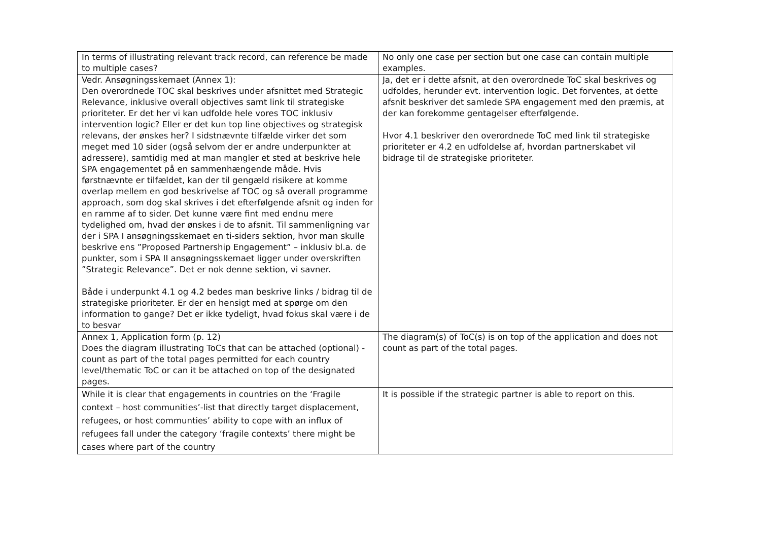| In terms of illustrating relevant track record, can reference be made to multiple cases? | No only one case per section but one case can contain multiple examples. |
| Vedr. Ansøgningsskemaet (Annex 1): Den overordnede TOC skal beskrives under afsnittet med Strategic Relevance, inklusive overall objectives samt link til strategiske prioriteter. Er det her vi kan udfolde hele vores TOC inklusiv intervention logic? Eller er det kun top line objectives og strategisk relevans, der ønskes her? I sidstnævnte tilfælde virker det som meget med 10 sider (også selvom der er andre underpunkter at adressere), samtidig med at man mangler et sted at beskrive hele SPA engagementet på en sammenhængende måde. Hvis førstnævnte er tilfældet, kan der til gengæld risikere at komme overlap mellem en god beskrivelse af TOC og så overall programme approach, som dog skal skrives i det efterfølgende afsnit og inden for en ramme af to sider. Det kunne være fint med endnu mere tydelighed om, hvad der ønskes i de to afsnit. Til sammenligning var der i SPA I ansøgningsskemaet en ti-siders sektion, hvor man skulle beskrive ens ”Proposed Partnership Engagement” – inklusiv bl.a. de punkter, som i SPA II ansøgningsskemaet ligger under overskriften ”Strategic Relevance”. Det er nok denne sektion, vi savner. Både i underpunkt 4.1 og 4.2 bedes man beskrive links / bidrag til de strategiske prioriteter. Er der en hensigt med at spørge om den information to gange? Det er ikke tydeligt, hvad fokus skal være i de to besvar | Ja, det er i dette afsnit, at den overordnede ToC skal beskrives og udfoldes, herunder evt. intervention logic. Det forventes, at dette afsnit beskriver det samlede SPA engagement med den præmis, at der kan forekomme gentagelser efterfølgende. Hvor 4.1 beskriver den overordnede ToC med link til strategiske prioriteter er 4.2 en udfoldelse af, hvordan partnerskabet vil bidrage til de strategiske prioriteter. |
| Annex 1, Application form (p. 12) Does the diagram illustrating ToCs that can be attached (optional) - count as part of the total pages permitted for each country level/thematic ToC or can it be attached on top of the designated pages. | The diagram(s) of ToC(s) is on top of the application and does not count as part of the total pages. |
| While it is clear that engagements in countries on the ‘Fragile context – host communities’-list that directly target displacement, refugees, or host communties’ ability to cope with an influx of refugees fall under the category ‘fragile contexts’ there might be cases where part of the country | It is possible if the strategic partner is able to report on this. |